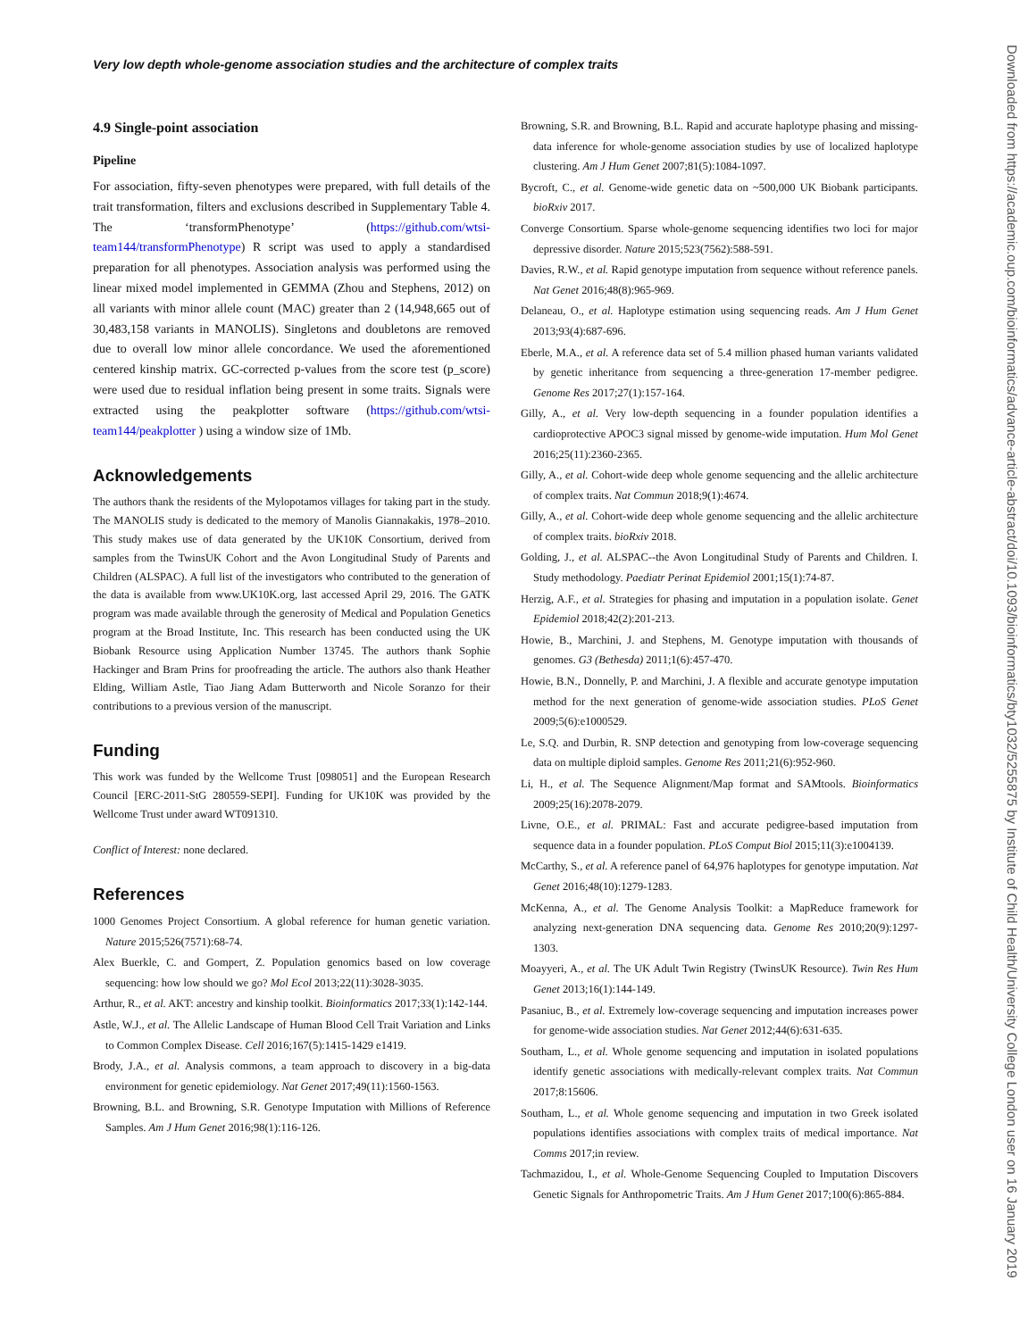Very low depth whole-genome association studies and the architecture of complex traits
4.9 Single-point association
Pipeline
For association, fifty-seven phenotypes were prepared, with full details of the trait transformation, filters and exclusions described in Supplementary Table 4. The ‘transformPhenotype’ (https://github.com/wtsi-team144/transformPhenotype) R script was used to apply a standardised preparation for all phenotypes. Association analysis was performed using the linear mixed model implemented in GEMMA (Zhou and Stephens, 2012) on all variants with minor allele count (MAC) greater than 2 (14,948,665 out of 30,483,158 variants in MANOLIS). Singletons and doubletons are removed due to overall low minor allele concordance. We used the aforementioned centered kinship matrix. GC-corrected p-values from the score test (p_score) were used due to residual inflation being present in some traits. Signals were extracted using the peakplotter software (https://github.com/wtsi-team144/peakplotter ) using a window size of 1Mb.
Acknowledgements
The authors thank the residents of the Mylopotamos villages for taking part in the study. The MANOLIS study is dedicated to the memory of Manolis Giannakakis, 1978–2010. This study makes use of data generated by the UK10K Consortium, derived from samples from the TwinsUK Cohort and the Avon Longitudinal Study of Parents and Children (ALSPAC). A full list of the investigators who contributed to the generation of the data is available from www.UK10K.org, last accessed April 29, 2016. The GATK program was made available through the generosity of Medical and Population Genetics program at the Broad Institute, Inc. This research has been conducted using the UK Biobank Resource using Application Number 13745. The authors thank Sophie Hackinger and Bram Prins for proofreading the article. The authors also thank Heather Elding, William Astle, Tiao Jiang Adam Butterworth and Nicole Soranzo for their contributions to a previous version of the manuscript.
Funding
This work was funded by the Wellcome Trust [098051] and the European Research Council [ERC-2011-StG 280559-SEPI]. Funding for UK10K was provided by the Wellcome Trust under award WT091310.
Conflict of Interest: none declared.
References
1000 Genomes Project Consortium. A global reference for human genetic variation. Nature 2015;526(7571):68-74.
Alex Buerkle, C. and Gompert, Z. Population genomics based on low coverage sequencing: how low should we go? Mol Ecol 2013;22(11):3028-3035.
Arthur, R., et al. AKT: ancestry and kinship toolkit. Bioinformatics 2017;33(1):142-144.
Astle, W.J., et al. The Allelic Landscape of Human Blood Cell Trait Variation and Links to Common Complex Disease. Cell 2016;167(5):1415-1429 e1419.
Brody, J.A., et al. Analysis commons, a team approach to discovery in a big-data environment for genetic epidemiology. Nat Genet 2017;49(11):1560-1563.
Browning, B.L. and Browning, S.R. Genotype Imputation with Millions of Reference Samples. Am J Hum Genet 2016;98(1):116-126.
Browning, S.R. and Browning, B.L. Rapid and accurate haplotype phasing and missing-data inference for whole-genome association studies by use of localized haplotype clustering. Am J Hum Genet 2007;81(5):1084-1097.
Bycroft, C., et al. Genome-wide genetic data on ~500,000 UK Biobank participants. bioRxiv 2017.
Converge Consortium. Sparse whole-genome sequencing identifies two loci for major depressive disorder. Nature 2015;523(7562):588-591.
Davies, R.W., et al. Rapid genotype imputation from sequence without reference panels. Nat Genet 2016;48(8):965-969.
Delaneau, O., et al. Haplotype estimation using sequencing reads. Am J Hum Genet 2013;93(4):687-696.
Eberle, M.A., et al. A reference data set of 5.4 million phased human variants validated by genetic inheritance from sequencing a three-generation 17-member pedigree. Genome Res 2017;27(1):157-164.
Gilly, A., et al. Very low-depth sequencing in a founder population identifies a cardioprotective APOC3 signal missed by genome-wide imputation. Hum Mol Genet 2016;25(11):2360-2365.
Gilly, A., et al. Cohort-wide deep whole genome sequencing and the allelic architecture of complex traits. Nat Commun 2018;9(1):4674.
Gilly, A., et al. Cohort-wide deep whole genome sequencing and the allelic architecture of complex traits. bioRxiv 2018.
Golding, J., et al. ALSPAC--the Avon Longitudinal Study of Parents and Children. I. Study methodology. Paediatr Perinat Epidemiol 2001;15(1):74-87.
Herzig, A.F., et al. Strategies for phasing and imputation in a population isolate. Genet Epidemiol 2018;42(2):201-213.
Howie, B., Marchini, J. and Stephens, M. Genotype imputation with thousands of genomes. G3 (Bethesda) 2011;1(6):457-470.
Howie, B.N., Donnelly, P. and Marchini, J. A flexible and accurate genotype imputation method for the next generation of genome-wide association studies. PLoS Genet 2009;5(6):e1000529.
Le, S.Q. and Durbin, R. SNP detection and genotyping from low-coverage sequencing data on multiple diploid samples. Genome Res 2011;21(6):952-960.
Li, H., et al. The Sequence Alignment/Map format and SAMtools. Bioinformatics 2009;25(16):2078-2079.
Livne, O.E., et al. PRIMAL: Fast and accurate pedigree-based imputation from sequence data in a founder population. PLoS Comput Biol 2015;11(3):e1004139.
McCarthy, S., et al. A reference panel of 64,976 haplotypes for genotype imputation. Nat Genet 2016;48(10):1279-1283.
McKenna, A., et al. The Genome Analysis Toolkit: a MapReduce framework for analyzing next-generation DNA sequencing data. Genome Res 2010;20(9):1297-1303.
Moayyeri, A., et al. The UK Adult Twin Registry (TwinsUK Resource). Twin Res Hum Genet 2013;16(1):144-149.
Pasaniuc, B., et al. Extremely low-coverage sequencing and imputation increases power for genome-wide association studies. Nat Genet 2012;44(6):631-635.
Southam, L., et al. Whole genome sequencing and imputation in isolated populations identify genetic associations with medically-relevant complex traits. Nat Commun 2017;8:15606.
Southam, L., et al. Whole genome sequencing and imputation in two Greek isolated populations identifies associations with complex traits of medical importance. Nat Comms 2017;in review.
Tachmazidou, I., et al. Whole-Genome Sequencing Coupled to Imputation Discovers Genetic Signals for Anthropometric Traits. Am J Hum Genet 2017;100(6):865-884.
Downloaded from https://academic.oup.com/bioinformatics/advance-article-abstract/doi/10.1093/bioinformatics/bty1032/5255875 by Institute of Child Health/University College London user on 16 January 2019